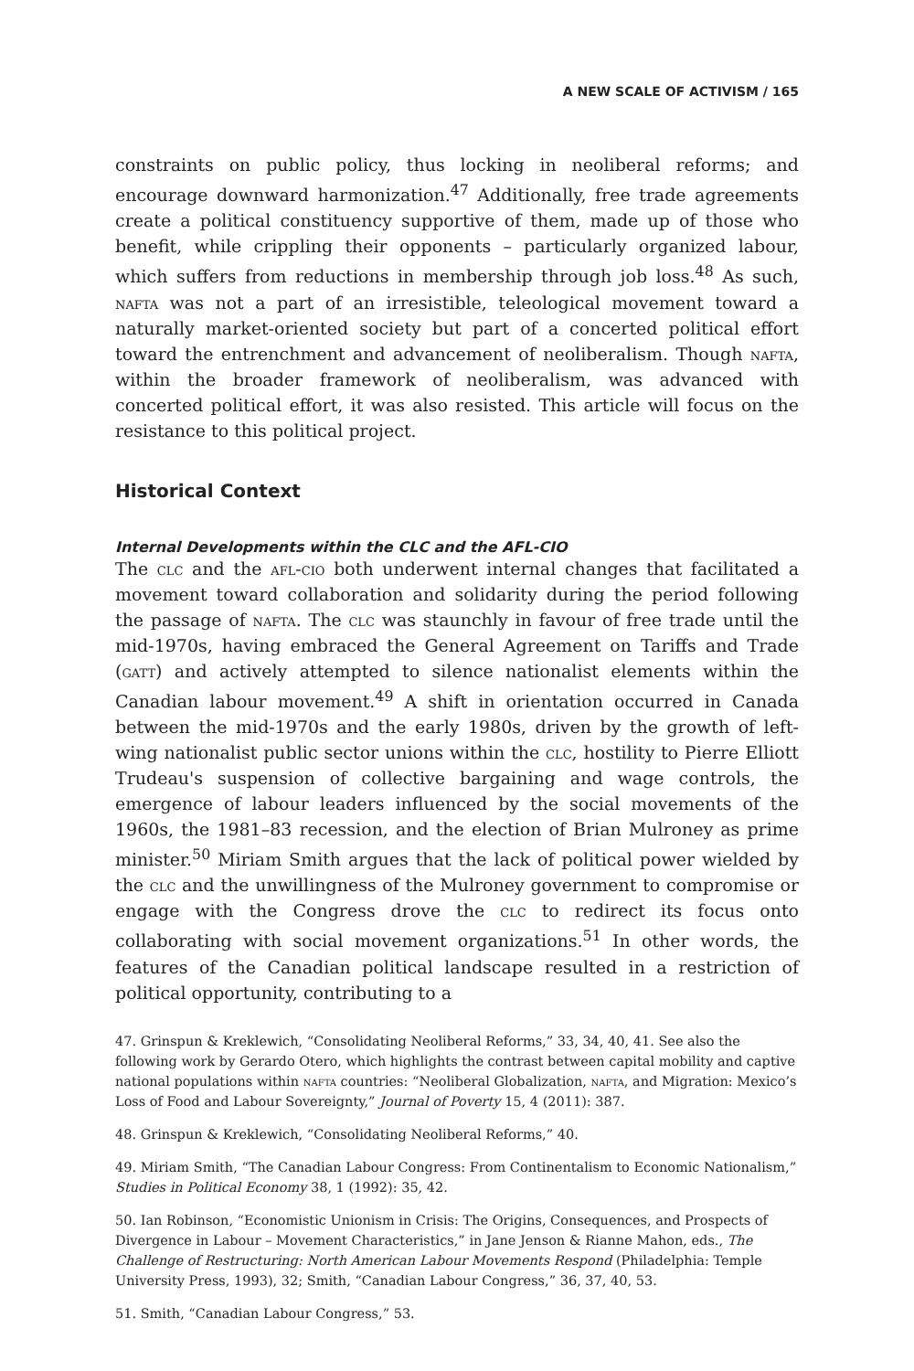A NEW SCALE OF ACTIVISM / 165
constraints on public policy, thus locking in neoliberal reforms; and encourage downward harmonization.<sup>47</sup> Additionally, free trade agreements create a political constituency supportive of them, made up of those who benefit, while crippling their opponents – particularly organized labour, which suffers from reductions in membership through job loss.<sup>48</sup> As such, nafta was not a part of an irresistible, teleological movement toward a naturally market-oriented society but part of a concerted political effort toward the entrenchment and advancement of neoliberalism. Though nafta, within the broader framework of neoliberalism, was advanced with concerted political effort, it was also resisted. This article will focus on the resistance to this political project.
Historical Context
Internal Developments within the CLC and the AFL-CIO
The clc and the afl-cio both underwent internal changes that facilitated a movement toward collaboration and solidarity during the period following the passage of nafta. The clc was staunchly in favour of free trade until the mid-1970s, having embraced the General Agreement on Tariffs and Trade (gatt) and actively attempted to silence nationalist elements within the Canadian labour movement.<sup>49</sup> A shift in orientation occurred in Canada between the mid-1970s and the early 1980s, driven by the growth of left-wing nationalist public sector unions within the clc, hostility to Pierre Elliott Trudeau's suspension of collective bargaining and wage controls, the emergence of labour leaders influenced by the social movements of the 1960s, the 1981–83 recession, and the election of Brian Mulroney as prime minister.<sup>50</sup> Miriam Smith argues that the lack of political power wielded by the clc and the unwillingness of the Mulroney government to compromise or engage with the Congress drove the clc to redirect its focus onto collaborating with social movement organizations.<sup>51</sup> In other words, the features of the Canadian political landscape resulted in a restriction of political opportunity, contributing to a
47. Grinspun & Kreklewich, “Consolidating Neoliberal Reforms,” 33, 34, 40, 41. See also the following work by Gerardo Otero, which highlights the contrast between capital mobility and captive national populations within nafta countries: “Neoliberal Globalization, nafta, and Migration: Mexico’s Loss of Food and Labour Sovereignty,” Journal of Poverty 15, 4 (2011): 387.
48. Grinspun & Kreklewich, “Consolidating Neoliberal Reforms,” 40.
49. Miriam Smith, “The Canadian Labour Congress: From Continentalism to Economic Nationalism,” Studies in Political Economy 38, 1 (1992): 35, 42.
50. Ian Robinson, “Economistic Unionism in Crisis: The Origins, Consequences, and Prospects of Divergence in Labour – Movement Characteristics,” in Jane Jenson & Rianne Mahon, eds., The Challenge of Restructuring: North American Labour Movements Respond (Philadelphia: Temple University Press, 1993), 32; Smith, “Canadian Labour Congress,” 36, 37, 40, 53.
51. Smith, “Canadian Labour Congress,” 53.